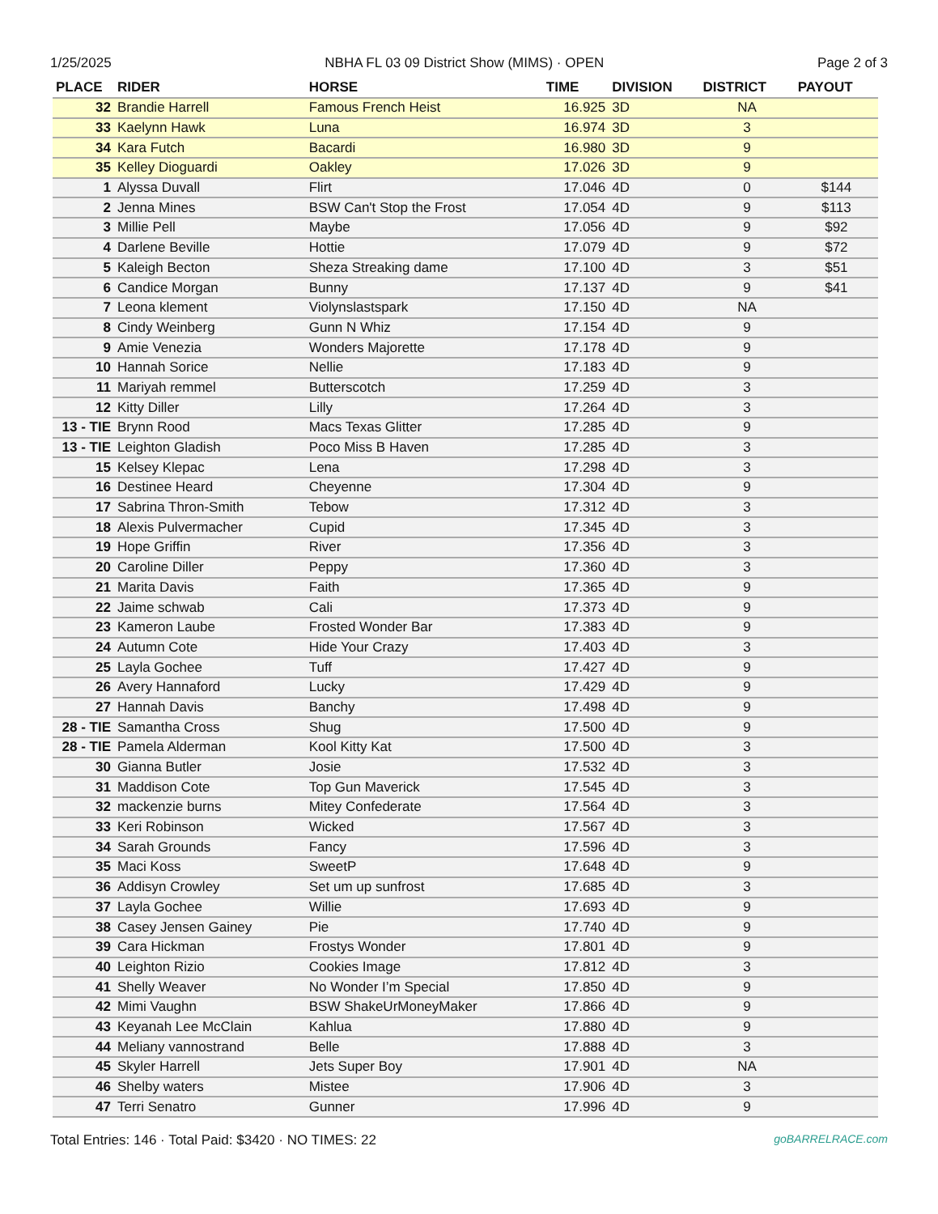1/25/2025 NBHA FL 03 09 District Show (MIMS) · OPEN Page 2 of 3
| PLACE | RIDER | HORSE | TIME | DIVISION | DISTRICT | PAYOUT |
| --- | --- | --- | --- | --- | --- | --- |
| 32 | Brandie Harrell | Famous French Heist | 16.925 | 3D | NA | |
| 33 | Kaelynn Hawk | Luna | 16.974 | 3D | 3 | |
| 34 | Kara Futch | Bacardi | 16.980 | 3D | 9 | |
| 35 | Kelley Dioguardi | Oakley | 17.026 | 3D | 9 | |
| 1 | Alyssa Duvall | Flirt | 17.046 | 4D | 0 | $144 |
| 2 | Jenna Mines | BSW Can't Stop the Frost | 17.054 | 4D | 9 | $113 |
| 3 | Millie Pell | Maybe | 17.056 | 4D | 9 | $92 |
| 4 | Darlene Beville | Hottie | 17.079 | 4D | 9 | $72 |
| 5 | Kaleigh Becton | Sheza Streaking dame | 17.100 | 4D | 3 | $51 |
| 6 | Candice Morgan | Bunny | 17.137 | 4D | 9 | $41 |
| 7 | Leona klement | Violynslastspark | 17.150 | 4D | NA | |
| 8 | Cindy Weinberg | Gunn N Whiz | 17.154 | 4D | 9 | |
| 9 | Amie Venezia | Wonders Majorette | 17.178 | 4D | 9 | |
| 10 | Hannah Sorice | Nellie | 17.183 | 4D | 9 | |
| 11 | Mariyah remmel | Butterscotch | 17.259 | 4D | 3 | |
| 12 | Kitty Diller | Lilly | 17.264 | 4D | 3 | |
| 13 - TIE | Brynn Rood | Macs Texas Glitter | 17.285 | 4D | 9 | |
| 13 - TIE | Leighton Gladish | Poco Miss B Haven | 17.285 | 4D | 3 | |
| 15 | Kelsey Klepac | Lena | 17.298 | 4D | 3 | |
| 16 | Destinee Heard | Cheyenne | 17.304 | 4D | 9 | |
| 17 | Sabrina Thron-Smith | Tebow | 17.312 | 4D | 3 | |
| 18 | Alexis Pulvermacher | Cupid | 17.345 | 4D | 3 | |
| 19 | Hope Griffin | River | 17.356 | 4D | 3 | |
| 20 | Caroline Diller | Peppy | 17.360 | 4D | 3 | |
| 21 | Marita Davis | Faith | 17.365 | 4D | 9 | |
| 22 | Jaime schwab | Cali | 17.373 | 4D | 9 | |
| 23 | Kameron Laube | Frosted Wonder Bar | 17.383 | 4D | 9 | |
| 24 | Autumn Cote | Hide Your Crazy | 17.403 | 4D | 3 | |
| 25 | Layla Gochee | Tuff | 17.427 | 4D | 9 | |
| 26 | Avery Hannaford | Lucky | 17.429 | 4D | 9 | |
| 27 | Hannah Davis | Banchy | 17.498 | 4D | 9 | |
| 28 - TIE | Samantha Cross | Shug | 17.500 | 4D | 9 | |
| 28 - TIE | Pamela Alderman | Kool Kitty Kat | 17.500 | 4D | 3 | |
| 30 | Gianna Butler | Josie | 17.532 | 4D | 3 | |
| 31 | Maddison Cote | Top Gun Maverick | 17.545 | 4D | 3 | |
| 32 | mackenzie burns | Mitey Confederate | 17.564 | 4D | 3 | |
| 33 | Keri Robinson | Wicked | 17.567 | 4D | 3 | |
| 34 | Sarah Grounds | Fancy | 17.596 | 4D | 3 | |
| 35 | Maci Koss | SweetP | 17.648 | 4D | 9 | |
| 36 | Addisyn Crowley | Set um up sunfrost | 17.685 | 4D | 3 | |
| 37 | Layla Gochee | Willie | 17.693 | 4D | 9 | |
| 38 | Casey Jensen Gainey | Pie | 17.740 | 4D | 9 | |
| 39 | Cara Hickman | Frostys Wonder | 17.801 | 4D | 9 | |
| 40 | Leighton Rizio | Cookies Image | 17.812 | 4D | 3 | |
| 41 | Shelly Weaver | No Wonder I’m Special | 17.850 | 4D | 9 | |
| 42 | Mimi Vaughn | BSW ShakeUrMoneyMaker | 17.866 | 4D | 9 | |
| 43 | Keyanah Lee McClain | Kahlua | 17.880 | 4D | 9 | |
| 44 | Meliany vannostrand | Belle | 17.888 | 4D | 3 | |
| 45 | Skyler Harrell | Jets Super Boy | 17.901 | 4D | NA | |
| 46 | Shelby waters | Mistee | 17.906 | 4D | 3 | |
| 47 | Terri Senatro | Gunner | 17.996 | 4D | 9 | |
Total Entries: 146 · Total Paid: $3420 · NO TIMES: 22 goBARRELRACE.com